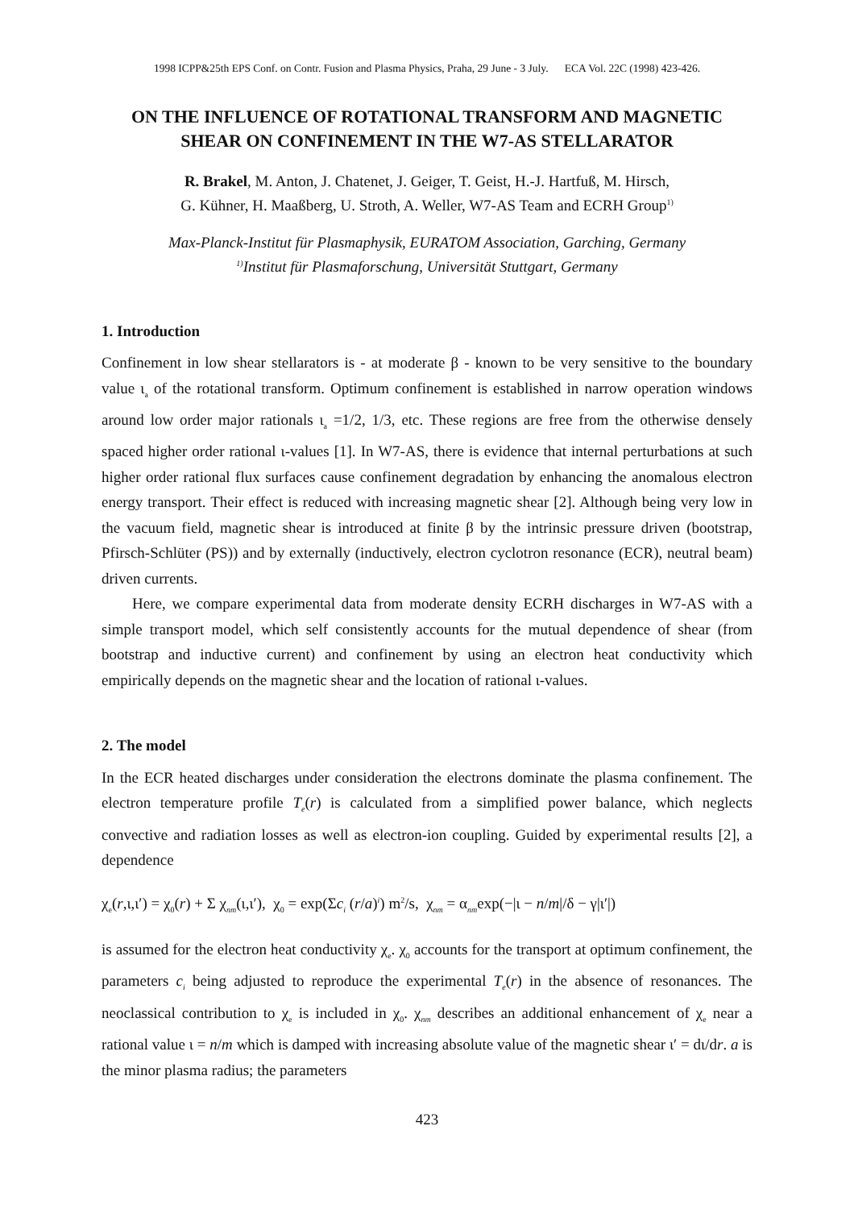1998 ICPP&25th EPS Conf. on Contr. Fusion and Plasma Physics, Praha, 29 June - 3 July. ECA Vol. 22C (1998) 423-426.
ON THE INFLUENCE OF ROTATIONAL TRANSFORM AND MAGNETIC SHEAR ON CONFINEMENT IN THE W7-AS STELLARATOR
R. Brakel, M. Anton, J. Chatenet, J. Geiger, T. Geist, H.-J. Hartfuß, M. Hirsch,
G. Kühner, H. Maaßberg, U. Stroth, A. Weller, W7-AS Team and ECRH Group<sup>1)</sup>
Max-Planck-Institut für Plasmaphysik, EURATOM Association, Garching, Germany
<sup>1)</sup> Institut für Plasmaforschung, Universität Stuttgart, Germany
1. Introduction
Confinement in low shear stellarators is - at moderate β - known to be very sensitive to the boundary value ι<sub>a</sub> of the rotational transform. Optimum confinement is established in narrow operation windows around low order major rationals ι<sub>a</sub> =1/2, 1/3, etc. These regions are free from the otherwise densely spaced higher order rational ι-values [1]. In W7-AS, there is evidence that internal perturbations at such higher order rational flux surfaces cause confinement degradation by enhancing the anomalous electron energy transport. Their effect is reduced with increasing magnetic shear [2]. Although being very low in the vacuum field, magnetic shear is introduced at finite β by the intrinsic pressure driven (bootstrap, Pfirsch-Schlüter (PS)) and by externally (inductively, electron cyclotron resonance (ECR), neutral beam) driven currents.
Here, we compare experimental data from moderate density ECRH discharges in W7-AS with a simple transport model, which self consistently accounts for the mutual dependence of shear (from bootstrap and inductive current) and confinement by using an electron heat conductivity which empirically depends on the magnetic shear and the location of rational ι-values.
2. The model
In the ECR heated discharges under consideration the electrons dominate the plasma confinement. The electron temperature profile T<sub>e</sub>(r) is calculated from a simplified power balance, which neglects convective and radiation losses as well as electron-ion coupling. Guided by experimental results [2], a dependence
χ<sub>e</sub>(r,ι,ι′) = χ<sub>0</sub>(r) + Σ χ<sub>nm</sub>(ι,ι′), χ<sub>0</sub> = exp(Σc<sub>i</sub> (r/a)<sup>i</sup>) m<sup>2</sup>/s, χ<sub>nm</sub> = α<sub>nm</sub>exp(−|ι − n/m|/δ − γ|ι′|)
is assumed for the electron heat conductivity χ<sub>e</sub>. χ<sub>0</sub> accounts for the transport at optimum confinement, the parameters c<sub>i</sub> being adjusted to reproduce the experimental T<sub>e</sub>(r) in the absence of resonances. The neoclassical contribution to χ<sub>e</sub> is included in χ<sub>0</sub>. χ<sub>nm</sub> describes an additional enhancement of χ<sub>e</sub> near a rational value ι = n/m which is damped with increasing absolute value of the magnetic shear ι′ = dι/dr. a is the minor plasma radius; the parameters
423